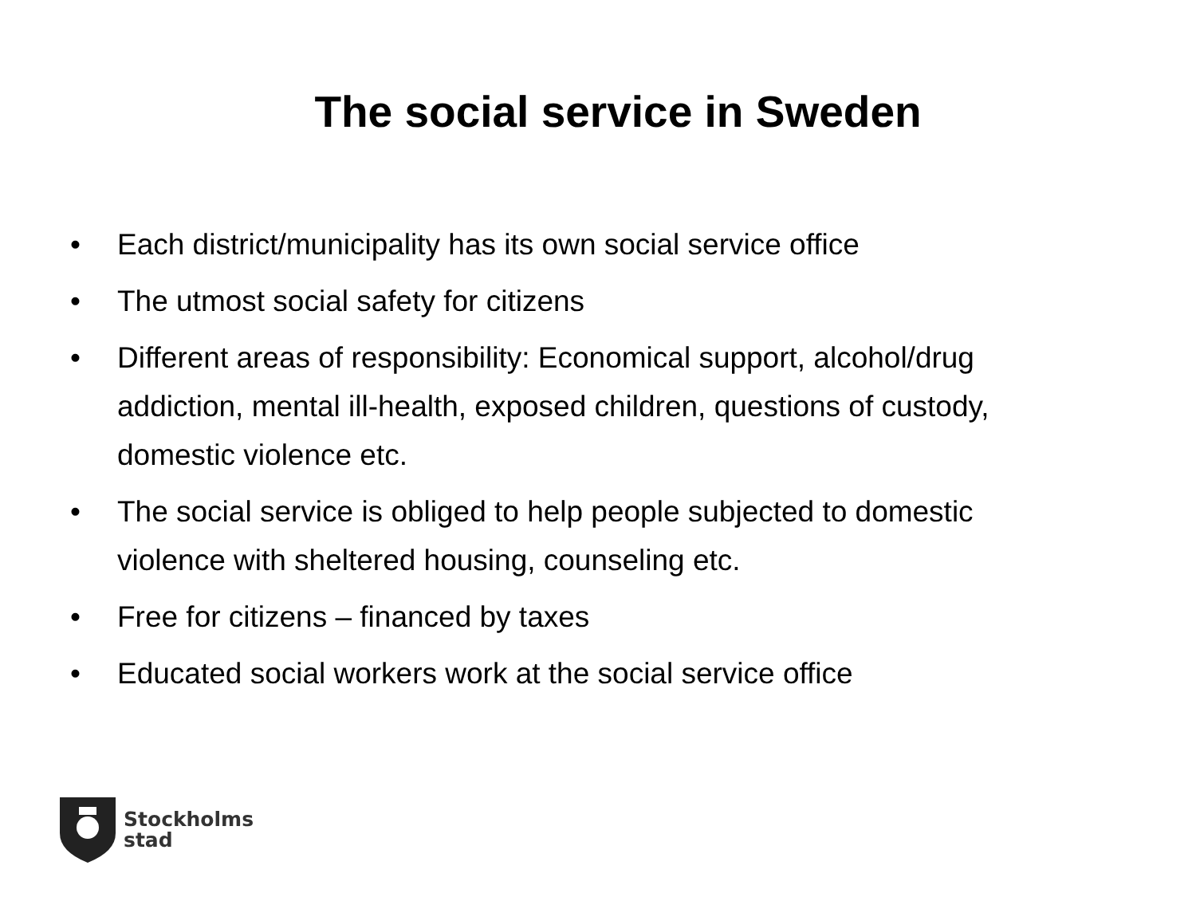The social service in Sweden
• Each district/municipality has its own social service office
• The utmost social safety for citizens
• Different areas of responsibility: Economical support, alcohol/drug addiction, mental ill-health, exposed children, questions of custody, domestic violence etc.
• The social service is obliged to help people subjected to domestic violence with sheltered housing, counseling etc.
• Free for citizens – financed by taxes
• Educated social workers work at the social service office
Stockholms
stad